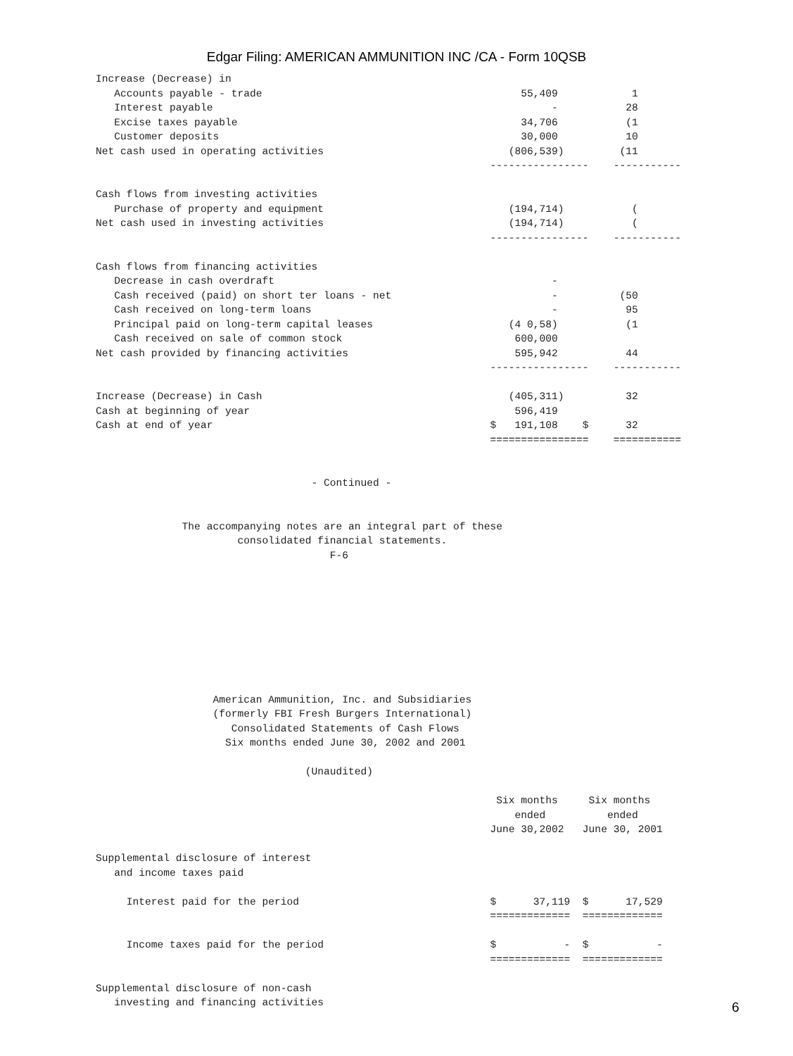Edgar Filing: AMERICAN AMMUNITION INC /CA - Form 10QSB
Increase (Decrease) in
   Accounts payable - trade                                          55,409            1
   Interest payable                                                       -           28
   Excise taxes payable                                              34,706           (1
   Customer deposits                                                 30,000           10
Net cash used in operating activities                              (806,539)         (11
                                                                ----------------    -----------

Cash flows from investing activities
   Purchase of property and equipment                              (194,714)           (
Net cash used in investing activities                              (194,714)           (
                                                                ----------------    -----------

Cash flows from financing activities
   Decrease in cash overdraft                                             -
   Cash received (paid) on short ter loans - net                          -          (50
   Cash received on long-term loans                                       -           95
   Principal paid on long-term capital leases                      (4 0,58)           (1
   Cash received on sale of common stock                            600,000
Net cash provided by financing activities                           595,942           44
                                                                ----------------    -----------

Increase (Decrease) in Cash                                        (405,311)          32
Cash at beginning of year                                           596,419
Cash at end of year                                             $   191,108    $      32
                                                                ================    ===========


                                   - Continued -


              The accompanying notes are an integral part of these
                       consolidated financial statements.
                                      F-6









                   American Ammunition, Inc. and Subsidiaries
                   (formerly FBI Fresh Burgers International)
                      Consolidated Statements of Cash Flows
                     Six months ended June 30, 2002 and 2001

                                  (Unaudited)

                                                                 Six months     Six months
                                                                    ended          ended
                                                                June 30,2002   June 30, 2001

Supplemental disclosure of interest
   and income taxes paid

     Interest paid for the period                               $      37,119  $      17,529
                                                                =============  =============

     Income taxes paid for the period                           $           -  $           -
                                                                =============  =============

Supplemental disclosure of non-cash
   investing and financing activities
6